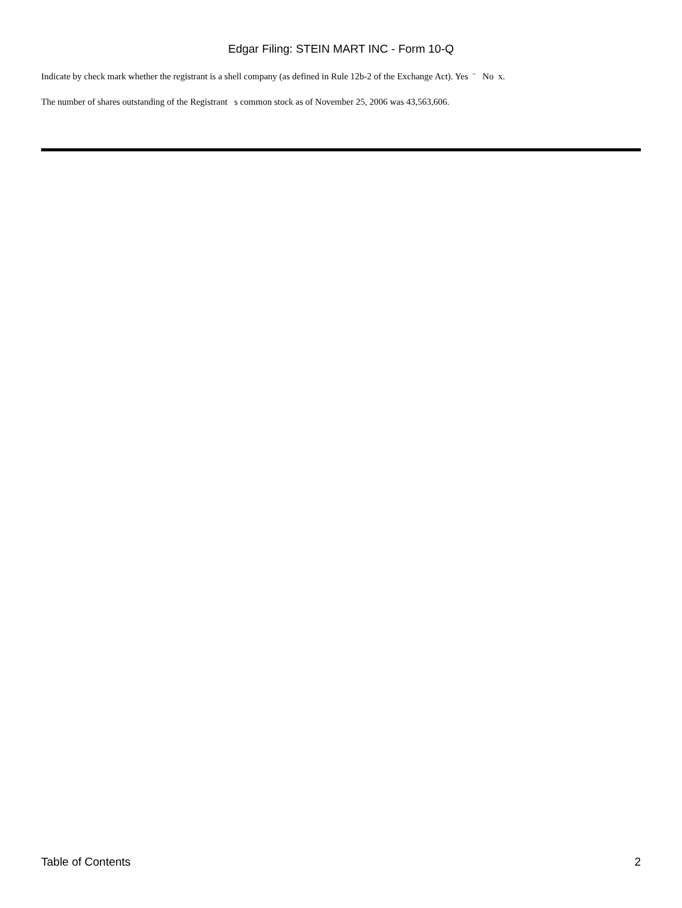Edgar Filing: STEIN MART INC - Form 10-Q
Indicate by check mark whether the registrant is a shell company (as defined in Rule 12b-2 of the Exchange Act). Yes ¨ No x.
The number of shares outstanding of the Registrant s common stock as of November 25, 2006 was 43,563,606.
Table of Contents 2